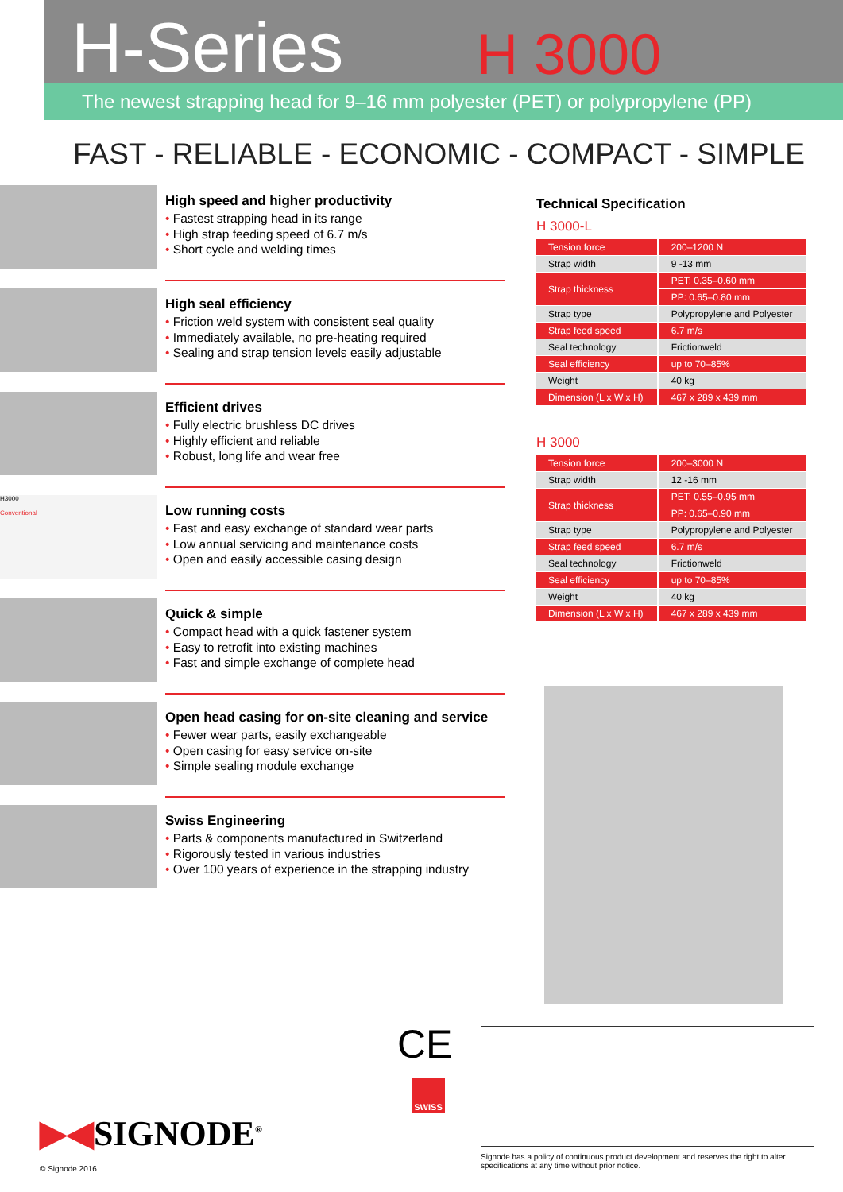H-Series
H 3000
The newest strapping head for 9–16 mm polyester (PET) or polypropylene (PP)
FAST - RELIABLE - ECONOMIC - COMPACT - SIMPLE
High speed and higher productivity
• Fastest strapping head in its range
• High strap feeding speed of 6.7 m/s
• Short cycle and welding times
High seal efficiency
• Friction weld system with consistent seal quality
• Immediately available, no pre-heating required
• Sealing and strap tension levels easily adjustable
Efficient drives
• Fully electric brushless DC drives
• Highly efficient and reliable
• Robust, long life and wear free
H3000
Conventional
Low running costs
• Fast and easy exchange of standard wear parts
• Low annual servicing and maintenance costs
• Open and easily accessible casing design
Quick & simple
• Compact head with a quick fastener system
• Easy to retrofit into existing machines
• Fast and simple exchange of complete head
Open head casing for on-site cleaning and service
• Fewer wear parts, easily exchangeable
• Open casing for easy service on-site
• Simple sealing module exchange
Swiss Engineering
• Parts & components manufactured in Switzerland
• Rigorously tested in various industries
• Over 100 years of experience in the strapping industry
Technical Specification
H 3000-L
| Tension force | 200–1200 N |
| Strap width | 9 -13 mm |
| Strap thickness | PET: 0.35–0.60 mm |
| | PP: 0.65–0.80 mm |
| Strap type | Polypropylene and Polyester |
| Strap feed speed | 6.7 m/s |
| Seal technology | Frictionweld |
| Seal efficiency | up to 70–85% |
| Weight | 40 kg |
| Dimension (L x W x H) | 467 x 289 x 439 mm |
H 3000
| Tension force | 200–3000 N |
| Strap width | 12 -16 mm |
| Strap thickness | PET: 0.55–0.95 mm |
| | PP: 0.65–0.90 mm |
| Strap type | Polypropylene and Polyester |
| Strap feed speed | 6.7 m/s |
| Seal technology | Frictionweld |
| Seal efficiency | up to 70–85% |
| Weight | 40 kg |
| Dimension (L x W x H) | 467 x 289 x 439 mm |
CE
SWISS
▶◀SIGNODE<sup>®</sup>
© Signode 2016
Signode has a policy of continuous product development and reserves the right to alter specifications at any time without prior notice.